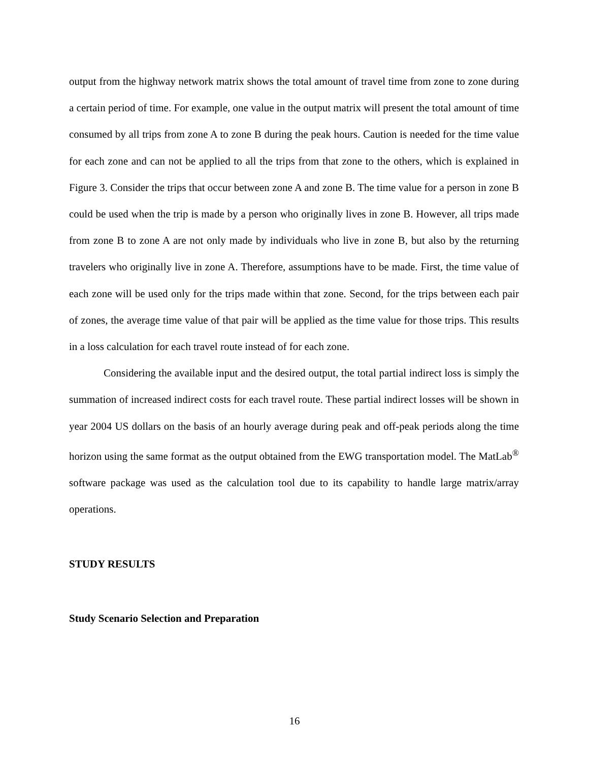output from the highway network matrix shows the total amount of travel time from zone to zone during a certain period of time. For example, one value in the output matrix will present the total amount of time consumed by all trips from zone A to zone B during the peak hours. Caution is needed for the time value for each zone and can not be applied to all the trips from that zone to the others, which is explained in Figure 3. Consider the trips that occur between zone A and zone B. The time value for a person in zone B could be used when the trip is made by a person who originally lives in zone B. However, all trips made from zone B to zone A are not only made by individuals who live in zone B, but also by the returning travelers who originally live in zone A. Therefore, assumptions have to be made. First, the time value of each zone will be used only for the trips made within that zone. Second, for the trips between each pair of zones, the average time value of that pair will be applied as the time value for those trips. This results in a loss calculation for each travel route instead of for each zone.
Considering the available input and the desired output, the total partial indirect loss is simply the summation of increased indirect costs for each travel route. These partial indirect losses will be shown in year 2004 US dollars on the basis of an hourly average during peak and off-peak periods along the time horizon using the same format as the output obtained from the EWG transportation model. The MatLab<sup>®</sup> software package was used as the calculation tool due to its capability to handle large matrix/array operations.
STUDY RESULTS
Study Scenario Selection and Preparation
16